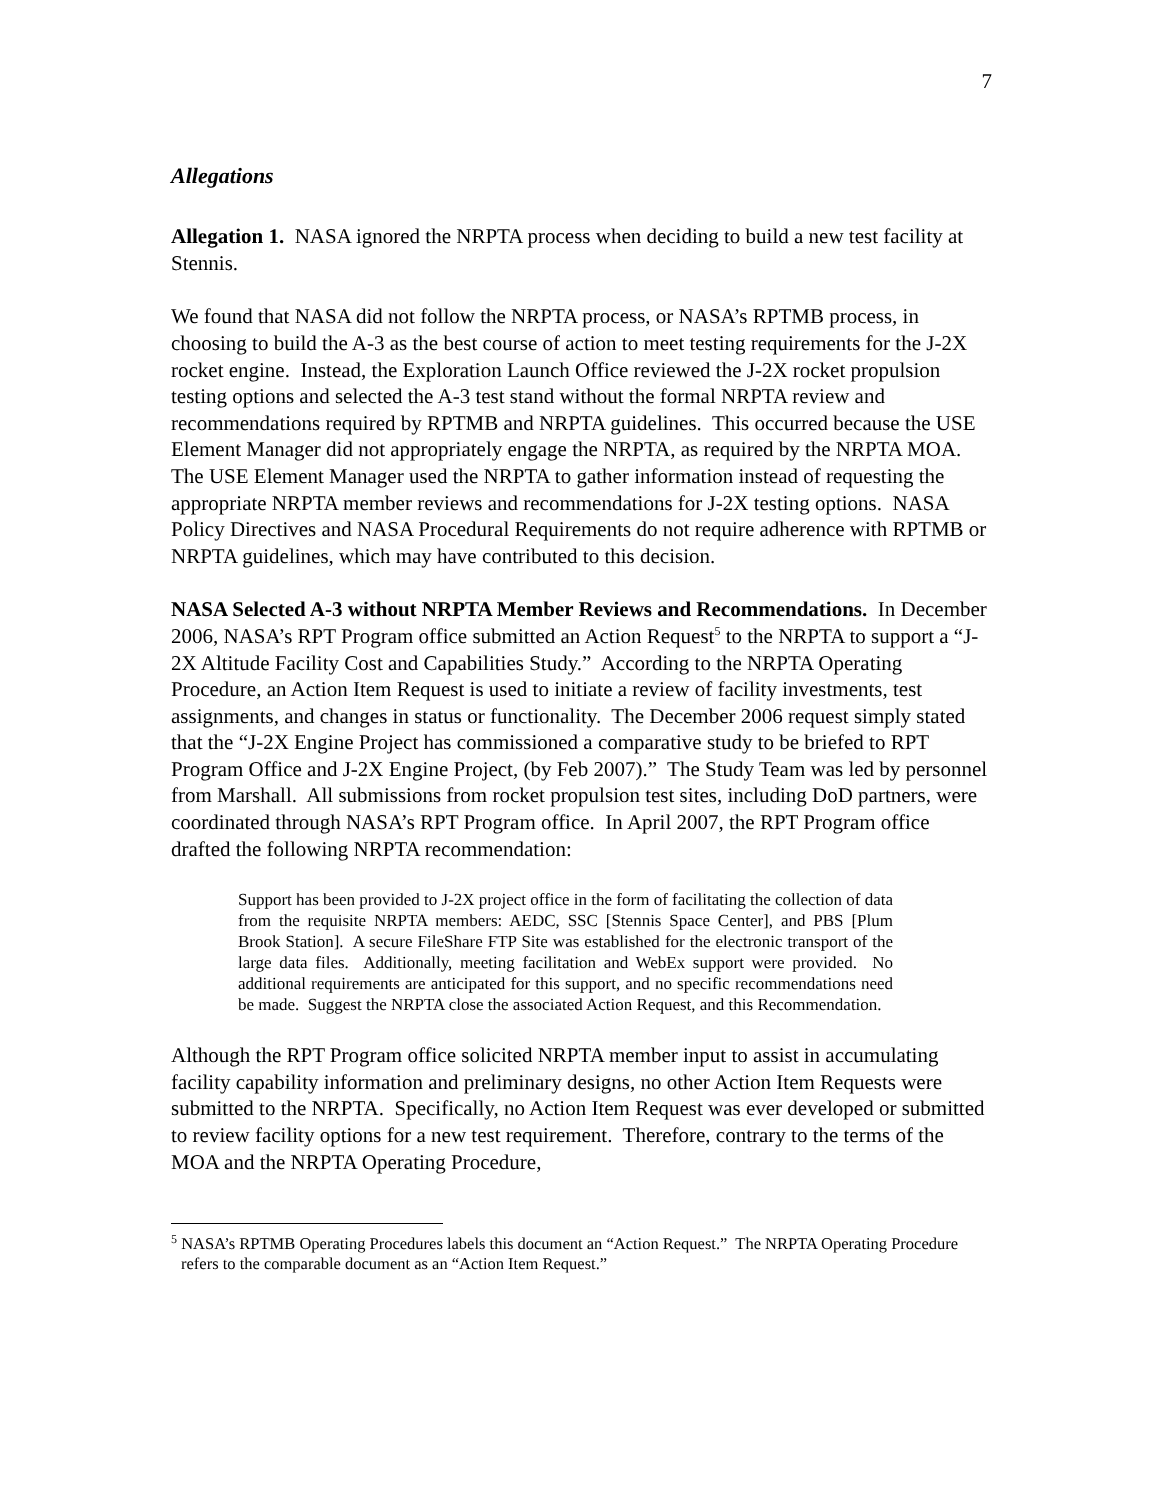7
Allegations
Allegation 1. NASA ignored the NRPTA process when deciding to build a new test facility at Stennis.
We found that NASA did not follow the NRPTA process, or NASA’s RPTMB process, in choosing to build the A-3 as the best course of action to meet testing requirements for the J-2X rocket engine. Instead, the Exploration Launch Office reviewed the J-2X rocket propulsion testing options and selected the A-3 test stand without the formal NRPTA review and recommendations required by RPTMB and NRPTA guidelines. This occurred because the USE Element Manager did not appropriately engage the NRPTA, as required by the NRPTA MOA. The USE Element Manager used the NRPTA to gather information instead of requesting the appropriate NRPTA member reviews and recommendations for J-2X testing options. NASA Policy Directives and NASA Procedural Requirements do not require adherence with RPTMB or NRPTA guidelines, which may have contributed to this decision.
NASA Selected A-3 without NRPTA Member Reviews and Recommendations. In December 2006, NASA’s RPT Program office submitted an Action Request<sup>5</sup> to the NRPTA to support a “J-2X Altitude Facility Cost and Capabilities Study.” According to the NRPTA Operating Procedure, an Action Item Request is used to initiate a review of facility investments, test assignments, and changes in status or functionality. The December 2006 request simply stated that the “J-2X Engine Project has commissioned a comparative study to be briefed to RPT Program Office and J-2X Engine Project, (by Feb 2007).” The Study Team was led by personnel from Marshall. All submissions from rocket propulsion test sites, including DoD partners, were coordinated through NASA’s RPT Program office. In April 2007, the RPT Program office drafted the following NRPTA recommendation:
Support has been provided to J-2X project office in the form of facilitating the collection of data from the requisite NRPTA members: AEDC, SSC [Stennis Space Center], and PBS [Plum Brook Station]. A secure FileShare FTP Site was established for the electronic transport of the large data files. Additionally, meeting facilitation and WebEx support were provided. No additional requirements are anticipated for this support, and no specific recommendations need be made. Suggest the NRPTA close the associated Action Request, and this Recommendation.
Although the RPT Program office solicited NRPTA member input to assist in accumulating facility capability information and preliminary designs, no other Action Item Requests were submitted to the NRPTA. Specifically, no Action Item Request was ever developed or submitted to review facility options for a new test requirement. Therefore, contrary to the terms of the MOA and the NRPTA Operating Procedure,
<sup>5</sup> NASA’s RPTMB Operating Procedures labels this document an “Action Request.” The NRPTA Operating Procedure refers to the comparable document as an “Action Item Request.”